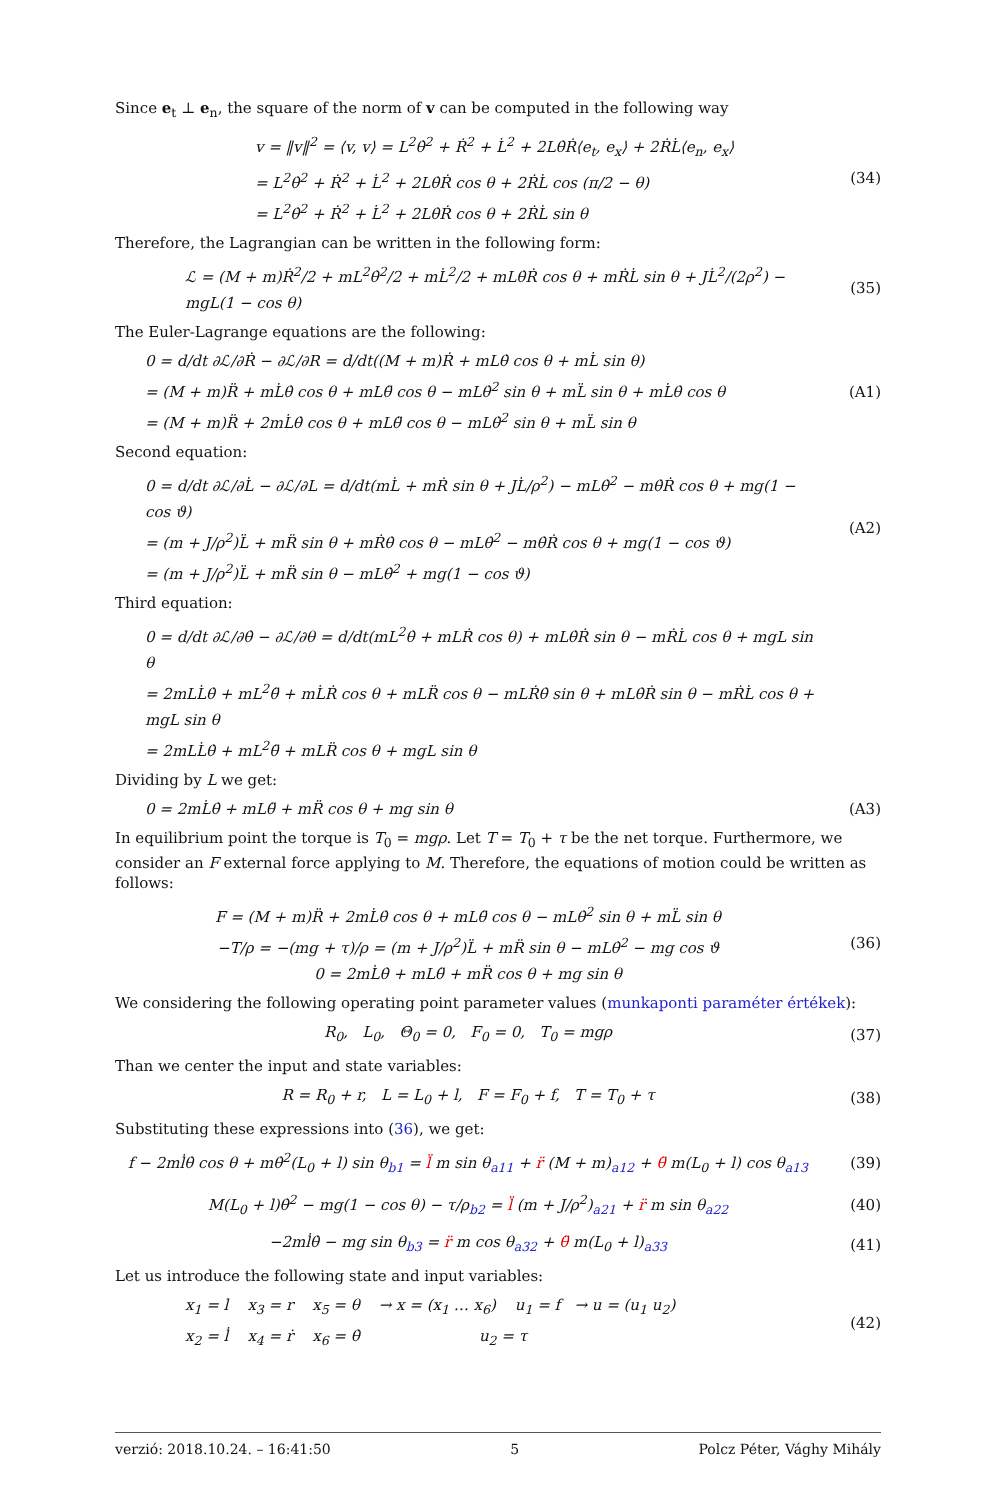Since e<sub>t</sub> ⊥ e<sub>n</sub>, the square of the norm of v can be computed in the following way
v = ‖v‖<sup>2</sup> = ⟨v, v⟩ = L<sup>2</sup>θ̇<sup>2</sup> + Ṙ<sup>2</sup> + L̇<sup>2</sup> + 2Lθ̇Ṙ⟨e<sub>t</sub>, e<sub>x</sub>⟩ + 2ṘL̇⟨e<sub>n</sub>, e<sub>x</sub>⟩
= L<sup>2</sup>θ̇<sup>2</sup> + Ṙ<sup>2</sup> + L̇<sup>2</sup> + 2Lθ̇Ṙ cos θ + 2ṘL̇ cos (π/2 − θ)
= L<sup>2</sup>θ̇<sup>2</sup> + Ṙ<sup>2</sup> + L̇<sup>2</sup> + 2Lθ̇Ṙ cos θ + 2ṘL̇ sin θ
(34)
Therefore, the Lagrangian can be written in the following form:
ℒ = (M + m)Ṙ<sup>2</sup>/2 + mL<sup>2</sup>θ̇<sup>2</sup>/2 + mL̇<sup>2</sup>/2 + mLθ̇Ṙ cos θ + mṘL̇ sin θ + JL̇<sup>2</sup>/(2ρ<sup>2</sup>) − mgL(1 − cos θ)
(35)
The Euler-Lagrange equations are the following:
0 = d/dt ∂ℒ/∂Ṙ − ∂ℒ/∂R = d/dt((M + m)Ṙ + mLθ̇ cos θ + mL̇ sin θ)
= (M + m)R̈ + mL̇θ̇ cos θ + mLθ̈ cos θ − mLθ̇<sup>2</sup> sin θ + mL̈ sin θ + mL̇θ̇ cos θ
= (M + m)R̈ + 2mL̇θ̇ cos θ + mLθ̈ cos θ − mLθ̇<sup>2</sup> sin θ + mL̈ sin θ
(A1)
Second equation:
0 = d/dt ∂ℒ/∂L̇ − ∂ℒ/∂L = d/dt(mL̇ + mṘ sin θ + JL̇/ρ<sup>2</sup>) − mLθ̇<sup>2</sup> − mθ̇Ṙ cos θ + mg(1 − cos ϑ)
= (m + J/ρ<sup>2</sup>)L̈ + mR̈ sin θ + mṘθ̇ cos θ − mLθ̇<sup>2</sup> − mθ̇Ṙ cos θ + mg(1 − cos ϑ)
= (m + J/ρ<sup>2</sup>)L̈ + mR̈ sin θ − mLθ̇<sup>2</sup> + mg(1 − cos ϑ)
(A2)
Third equation:
0 = d/dt ∂ℒ/∂θ̇ − ∂ℒ/∂θ = d/dt(mL<sup>2</sup>θ̇ + mLṘ cos θ) + mLθ̇Ṙ sin θ − mṘL̇ cos θ + mgL sin θ
= 2mLL̇θ̇ + mL<sup>2</sup>θ̈ + mL̇Ṙ cos θ + mLR̈ cos θ − mLṘθ̇ sin θ + mLθ̇Ṙ sin θ − mṘL̇ cos θ + mgL sin θ
= 2mLL̇θ̇ + mL<sup>2</sup>θ̈ + mLR̈ cos θ + mgL sin θ
Dividing by L we get:
0 = 2mL̇θ̇ + mLθ̈ + mR̈ cos θ + mg sin θ
(A3)
In equilibrium point the torque is T<sub>0</sub> = mgρ. Let T = T<sub>0</sub> + τ be the net torque. Furthermore, we consider an F external force applying to M. Therefore, the equations of motion could be written as follows:
F = (M + m)R̈ + 2mL̇θ̇ cos θ + mLθ̈ cos θ − mLθ̇<sup>2</sup> sin θ + mL̈ sin θ
−T/ρ = −(mg + τ)/ρ = (m + J/ρ<sup>2</sup>)L̈ + mR̈ sin θ − mLθ̇<sup>2</sup> − mg cos ϑ
0 = 2mL̇θ̇ + mLθ̈ + mR̈ cos θ + mg sin θ
(36)
We considering the following operating point parameter values (munkaponti paraméter értékek):
R<sub>0</sub>, L<sub>0</sub>, Θ<sub>0</sub> = 0, F<sub>0</sub> = 0, T<sub>0</sub> = mgρ
(37)
Than we center the input and state variables:
R = R<sub>0</sub> + r, L = L<sub>0</sub> + l, F = F<sub>0</sub> + f, T = T<sub>0</sub> + τ
(38)
Substituting these expressions into (36), we get:
f − 2ml̇θ̇ cos θ + mθ̇<sup>2</sup>(L<sub>0</sub> + l) sin θ<sub>b1</sub> = l̈ m sin θ<sub>a11</sub> + r̈ (M + m)<sub>a12</sub> + θ̈ m(L<sub>0</sub> + l) cos θ<sub>a13</sub>
(39)
M(L<sub>0</sub> + l)θ̇<sup>2</sup> − mg(1 − cos θ) − τ/ρ<sub>b2</sub> = l̈ (m + J/ρ<sup>2</sup>)<sub>a21</sub> + r̈ m sin θ<sub>a22</sub>
(40)
−2ml̇θ̇ − mg sin θ<sub>b3</sub> = r̈ m cos θ<sub>a32</sub> + θ̈ m(L<sub>0</sub> + l)<sub>a33</sub>
(41)
Let us introduce the following state and input variables:
x<sub>1</sub> = l x<sub>3</sub> = r x<sub>5</sub> = θ → x = (x<sub>1</sub> … x<sub>6</sub>) u<sub>1</sub> = f → u = (u<sub>1</sub> u<sub>2</sub>)
x<sub>2</sub> = l̇ x<sub>4</sub> = ṙ x<sub>6</sub> = θ̇ u<sub>2</sub> = τ
(42)
verzió: 2018.10.24. – 16:41:50 5 Polcz Péter, Vághy Mihály